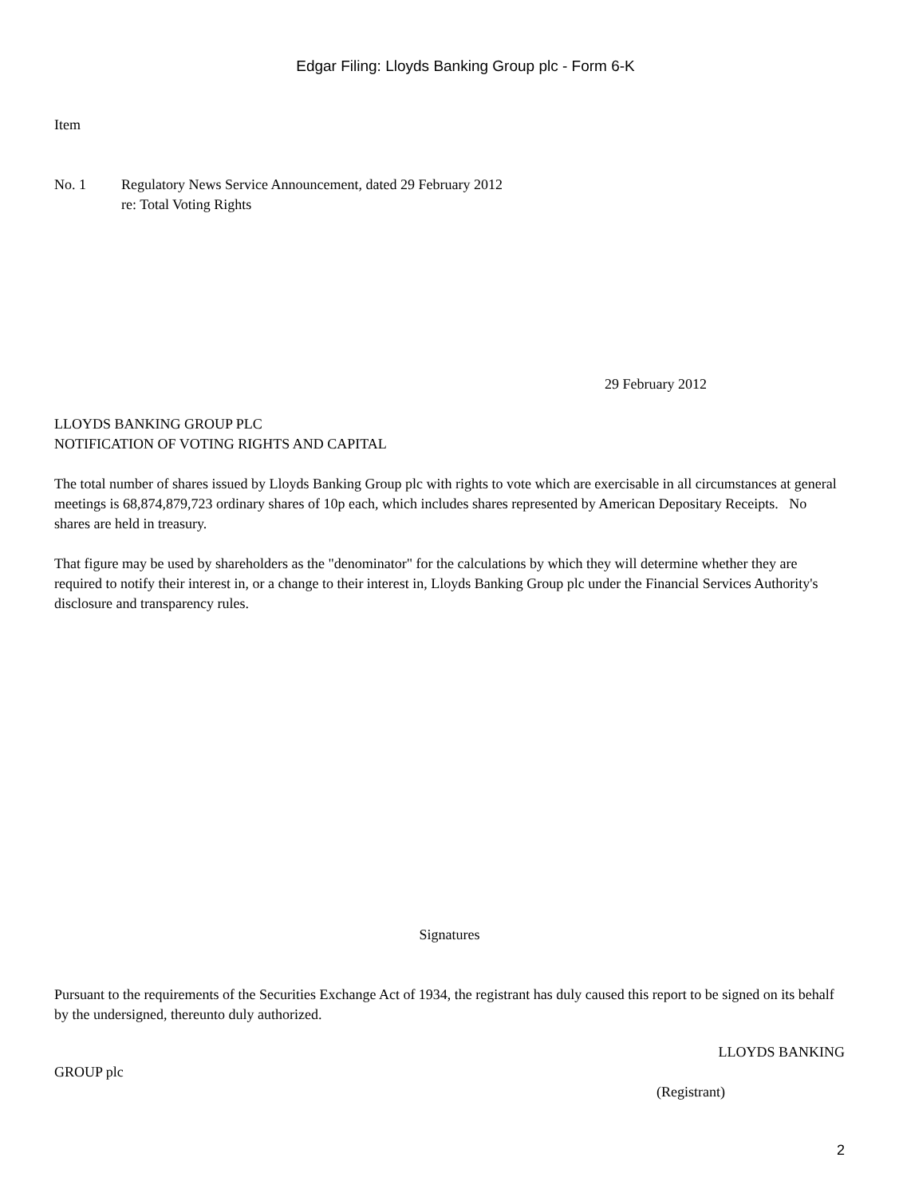Edgar Filing: Lloyds Banking Group plc - Form 6-K
Item
No. 1 Regulatory News Service Announcement, dated 29 February 2012
re: Total Voting Rights
29 February 2012
LLOYDS BANKING GROUP PLC
NOTIFICATION OF VOTING RIGHTS AND CAPITAL
The total number of shares issued by Lloyds Banking Group plc with rights to vote which are exercisable in all circumstances at general meetings is 68,874,879,723 ordinary shares of 10p each, which includes shares represented by American Depositary Receipts. No shares are held in treasury.
That figure may be used by shareholders as the "denominator" for the calculations by which they will determine whether they are required to notify their interest in, or a change to their interest in, Lloyds Banking Group plc under the Financial Services Authority's disclosure and transparency rules.
Signatures
Pursuant to the requirements of the Securities Exchange Act of 1934, the registrant has duly caused this report to be signed on its behalf by the undersigned, thereunto duly authorized.
LLOYDS BANKING
GROUP plc
(Registrant)
2